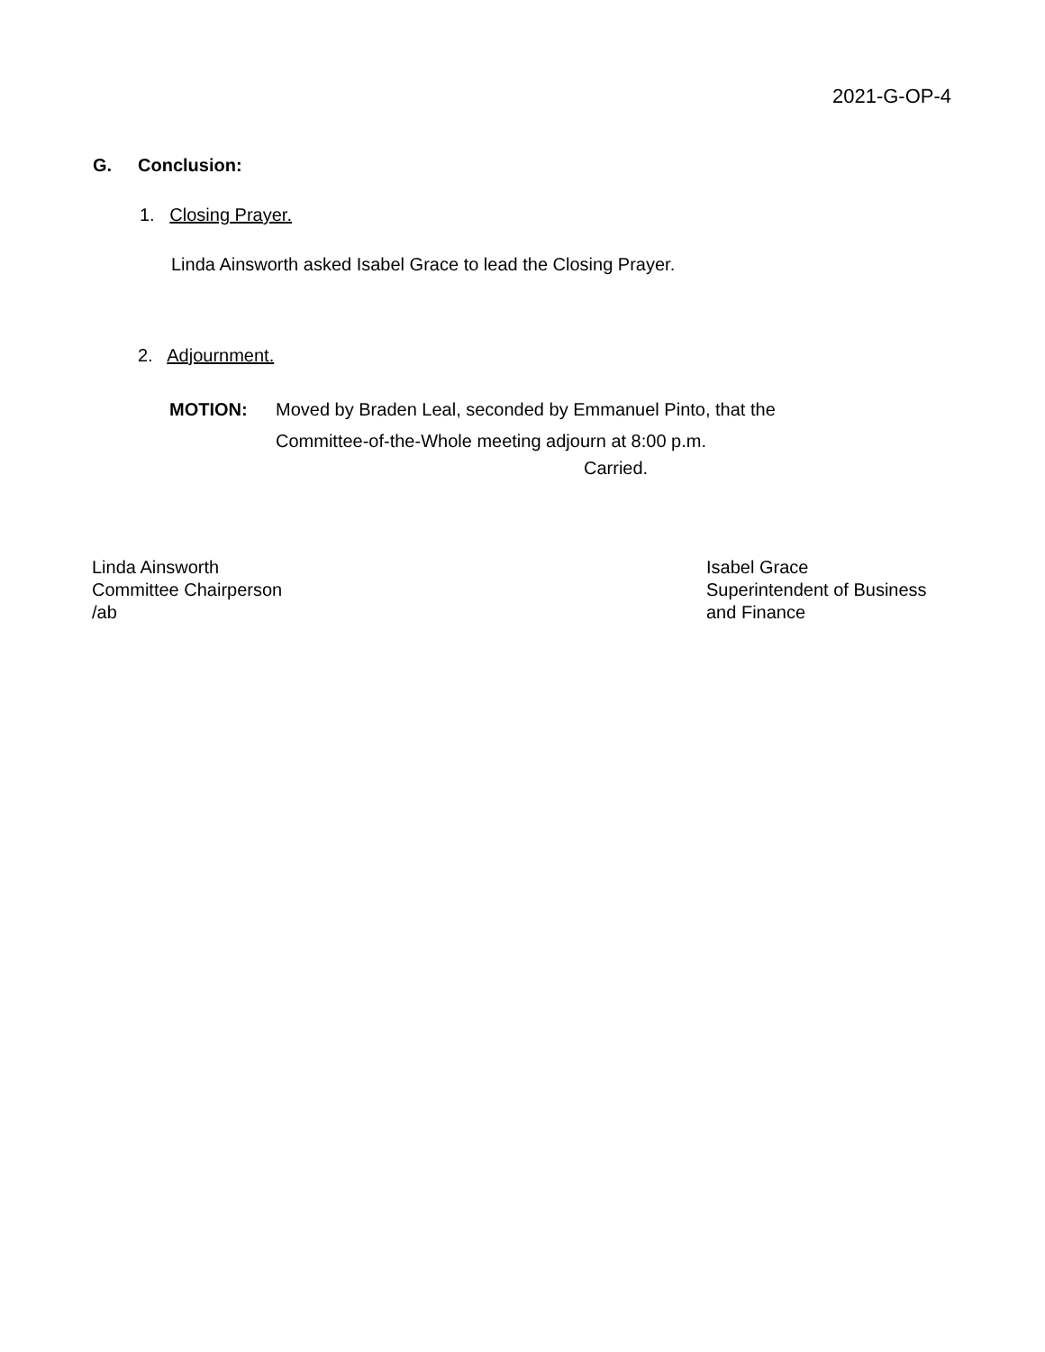2021-G-OP-4
G. Conclusion:
1. Closing Prayer.
Linda Ainsworth asked Isabel Grace to lead the Closing Prayer.
2. Adjournment.
MOTION: Moved by Braden Leal, seconded by Emmanuel Pinto, that the
Committee-of-the-Whole meeting adjourn at 8:00 p.m.
Carried.
Linda Ainsworth
Committee Chairperson
/ab
Isabel Grace
Superintendent of Business
and Finance